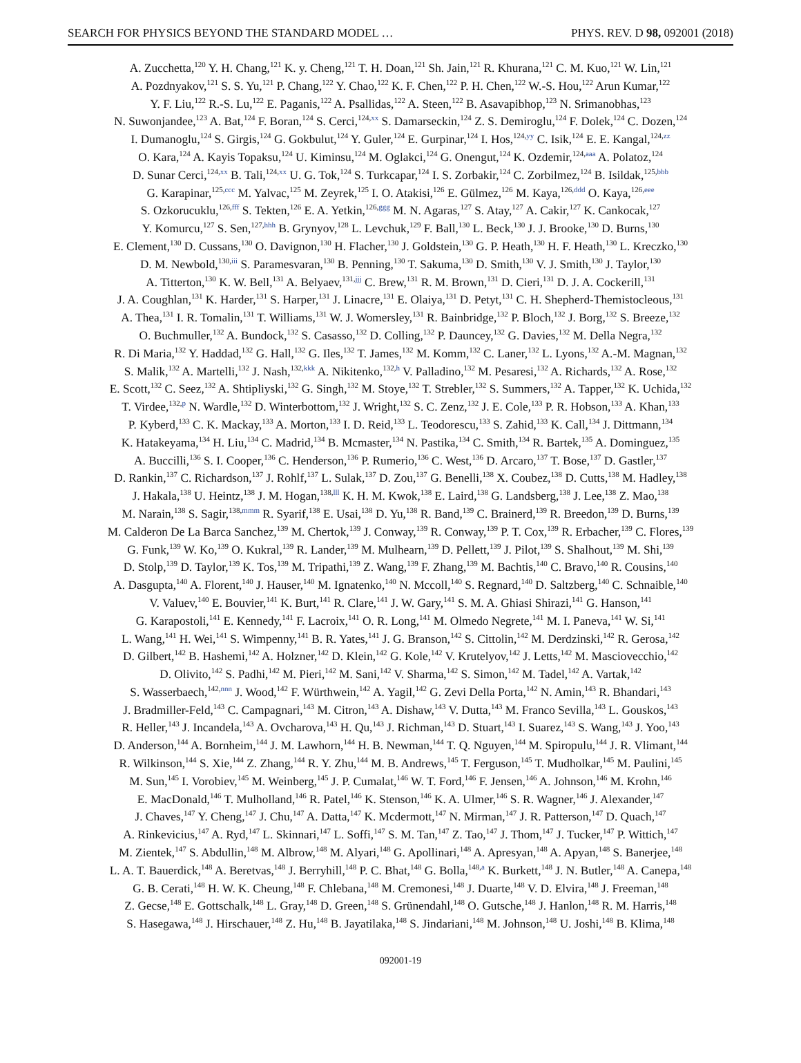SEARCH FOR PHYSICS BEYOND THE STANDARD MODEL … PHYS. REV. D 98, 092001 (2018)
A. Zucchetta,<sup>120</sup> Y. H. Chang,<sup>121</sup> K. y. Cheng,<sup>121</sup> T. H. Doan,<sup>121</sup> Sh. Jain,<sup>121</sup> R. Khurana,<sup>121</sup> C. M. Kuo,<sup>121</sup> W. Lin,<sup>121</sup>
A. Pozdnyakov,<sup>121</sup> S. S. Yu,<sup>121</sup> P. Chang,<sup>122</sup> Y. Chao,<sup>122</sup> K. F. Chen,<sup>122</sup> P. H. Chen,<sup>122</sup> W.-S. Hou,<sup>122</sup> Arun Kumar,<sup>122</sup>
Y. F. Liu,<sup>122</sup> R.-S. Lu,<sup>122</sup> E. Paganis,<sup>122</sup> A. Psallidas,<sup>122</sup> A. Steen,<sup>122</sup> B. Asavapibhop,<sup>123</sup> N. Srimanobhas,<sup>123</sup>
N. Suwonjandee,<sup>123</sup> A. Bat,<sup>124</sup> F. Boran,<sup>124</sup> S. Cerci,<sup>124,xx</sup> S. Damarseckin,<sup>124</sup> Z. S. Demiroglu,<sup>124</sup> F. Dolek,<sup>124</sup> C. Dozen,<sup>124</sup>
I. Dumanoglu,<sup>124</sup> S. Girgis,<sup>124</sup> G. Gokbulut,<sup>124</sup> Y. Guler,<sup>124</sup> E. Gurpinar,<sup>124</sup> I. Hos,<sup>124,yy</sup> C. Isik,<sup>124</sup> E. E. Kangal,<sup>124,zz</sup>
O. Kara,<sup>124</sup> A. Kayis Topaksu,<sup>124</sup> U. Kiminsu,<sup>124</sup> M. Oglakci,<sup>124</sup> G. Onengut,<sup>124</sup> K. Ozdemir,<sup>124,aaa</sup> A. Polatoz,<sup>124</sup>
D. Sunar Cerci,<sup>124,xx</sup> B. Tali,<sup>124,xx</sup> U. G. Tok,<sup>124</sup> S. Turkcapar,<sup>124</sup> I. S. Zorbakir,<sup>124</sup> C. Zorbilmez,<sup>124</sup> B. Isildak,<sup>125,bbb</sup>
G. Karapinar,<sup>125,ccc</sup> M. Yalvac,<sup>125</sup> M. Zeyrek,<sup>125</sup> I. O. Atakisi,<sup>126</sup> E. Gülmez,<sup>126</sup> M. Kaya,<sup>126,ddd</sup> O. Kaya,<sup>126,eee</sup>
S. Ozkorucuklu,<sup>126,fff</sup> S. Tekten,<sup>126</sup> E. A. Yetkin,<sup>126,ggg</sup> M. N. Agaras,<sup>127</sup> S. Atay,<sup>127</sup> A. Cakir,<sup>127</sup> K. Cankocak,<sup>127</sup>
Y. Komurcu,<sup>127</sup> S. Sen,<sup>127,hhh</sup> B. Grynyov,<sup>128</sup> L. Levchuk,<sup>129</sup> F. Ball,<sup>130</sup> L. Beck,<sup>130</sup> J. J. Brooke,<sup>130</sup> D. Burns,<sup>130</sup>
E. Clement,<sup>130</sup> D. Cussans,<sup>130</sup> O. Davignon,<sup>130</sup> H. Flacher,<sup>130</sup> J. Goldstein,<sup>130</sup> G. P. Heath,<sup>130</sup> H. F. Heath,<sup>130</sup> L. Kreczko,<sup>130</sup>
D. M. Newbold,<sup>130,iii</sup> S. Paramesvaran,<sup>130</sup> B. Penning,<sup>130</sup> T. Sakuma,<sup>130</sup> D. Smith,<sup>130</sup> V. J. Smith,<sup>130</sup> J. Taylor,<sup>130</sup>
A. Titterton,<sup>130</sup> K. W. Bell,<sup>131</sup> A. Belyaev,<sup>131,jjj</sup> C. Brew,<sup>131</sup> R. M. Brown,<sup>131</sup> D. Cieri,<sup>131</sup> D. J. A. Cockerill,<sup>131</sup>
J. A. Coughlan,<sup>131</sup> K. Harder,<sup>131</sup> S. Harper,<sup>131</sup> J. Linacre,<sup>131</sup> E. Olaiya,<sup>131</sup> D. Petyt,<sup>131</sup> C. H. Shepherd-Themistocleous,<sup>131</sup>
A. Thea,<sup>131</sup> I. R. Tomalin,<sup>131</sup> T. Williams,<sup>131</sup> W. J. Womersley,<sup>131</sup> R. Bainbridge,<sup>132</sup> P. Bloch,<sup>132</sup> J. Borg,<sup>132</sup> S. Breeze,<sup>132</sup>
O. Buchmuller,<sup>132</sup> A. Bundock,<sup>132</sup> S. Casasso,<sup>132</sup> D. Colling,<sup>132</sup> P. Dauncey,<sup>132</sup> G. Davies,<sup>132</sup> M. Della Negra,<sup>132</sup>
R. Di Maria,<sup>132</sup> Y. Haddad,<sup>132</sup> G. Hall,<sup>132</sup> G. Iles,<sup>132</sup> T. James,<sup>132</sup> M. Komm,<sup>132</sup> C. Laner,<sup>132</sup> L. Lyons,<sup>132</sup> A.-M. Magnan,<sup>132</sup>
S. Malik,<sup>132</sup> A. Martelli,<sup>132</sup> J. Nash,<sup>132,kkk</sup> A. Nikitenko,<sup>132,h</sup> V. Palladino,<sup>132</sup> M. Pesaresi,<sup>132</sup> A. Richards,<sup>132</sup> A. Rose,<sup>132</sup>
E. Scott,<sup>132</sup> C. Seez,<sup>132</sup> A. Shtipliyski,<sup>132</sup> G. Singh,<sup>132</sup> M. Stoye,<sup>132</sup> T. Strebler,<sup>132</sup> S. Summers,<sup>132</sup> A. Tapper,<sup>132</sup> K. Uchida,<sup>132</sup>
T. Virdee,<sup>132,p</sup> N. Wardle,<sup>132</sup> D. Winterbottom,<sup>132</sup> J. Wright,<sup>132</sup> S. C. Zenz,<sup>132</sup> J. E. Cole,<sup>133</sup> P. R. Hobson,<sup>133</sup> A. Khan,<sup>133</sup>
P. Kyberd,<sup>133</sup> C. K. Mackay,<sup>133</sup> A. Morton,<sup>133</sup> I. D. Reid,<sup>133</sup> L. Teodorescu,<sup>133</sup> S. Zahid,<sup>133</sup> K. Call,<sup>134</sup> J. Dittmann,<sup>134</sup>
K. Hatakeyama,<sup>134</sup> H. Liu,<sup>134</sup> C. Madrid,<sup>134</sup> B. Mcmaster,<sup>134</sup> N. Pastika,<sup>134</sup> C. Smith,<sup>134</sup> R. Bartek,<sup>135</sup> A. Dominguez,<sup>135</sup>
A. Buccilli,<sup>136</sup> S. I. Cooper,<sup>136</sup> C. Henderson,<sup>136</sup> P. Rumerio,<sup>136</sup> C. West,<sup>136</sup> D. Arcaro,<sup>137</sup> T. Bose,<sup>137</sup> D. Gastler,<sup>137</sup>
D. Rankin,<sup>137</sup> C. Richardson,<sup>137</sup> J. Rohlf,<sup>137</sup> L. Sulak,<sup>137</sup> D. Zou,<sup>137</sup> G. Benelli,<sup>138</sup> X. Coubez,<sup>138</sup> D. Cutts,<sup>138</sup> M. Hadley,<sup>138</sup>
J. Hakala,<sup>138</sup> U. Heintz,<sup>138</sup> J. M. Hogan,<sup>138,lll</sup> K. H. M. Kwok,<sup>138</sup> E. Laird,<sup>138</sup> G. Landsberg,<sup>138</sup> J. Lee,<sup>138</sup> Z. Mao,<sup>138</sup>
M. Narain,<sup>138</sup> S. Sagir,<sup>138,mmm</sup> R. Syarif,<sup>138</sup> E. Usai,<sup>138</sup> D. Yu,<sup>138</sup> R. Band,<sup>139</sup> C. Brainerd,<sup>139</sup> R. Breedon,<sup>139</sup> D. Burns,<sup>139</sup>
M. Calderon De La Barca Sanchez,<sup>139</sup> M. Chertok,<sup>139</sup> J. Conway,<sup>139</sup> R. Conway,<sup>139</sup> P. T. Cox,<sup>139</sup> R. Erbacher,<sup>139</sup> C. Flores,<sup>139</sup>
G. Funk,<sup>139</sup> W. Ko,<sup>139</sup> O. Kukral,<sup>139</sup> R. Lander,<sup>139</sup> M. Mulhearn,<sup>139</sup> D. Pellett,<sup>139</sup> J. Pilot,<sup>139</sup> S. Shalhout,<sup>139</sup> M. Shi,<sup>139</sup>
D. Stolp,<sup>139</sup> D. Taylor,<sup>139</sup> K. Tos,<sup>139</sup> M. Tripathi,<sup>139</sup> Z. Wang,<sup>139</sup> F. Zhang,<sup>139</sup> M. Bachtis,<sup>140</sup> C. Bravo,<sup>140</sup> R. Cousins,<sup>140</sup>
A. Dasgupta,<sup>140</sup> A. Florent,<sup>140</sup> J. Hauser,<sup>140</sup> M. Ignatenko,<sup>140</sup> N. Mccoll,<sup>140</sup> S. Regnard,<sup>140</sup> D. Saltzberg,<sup>140</sup> C. Schnaible,<sup>140</sup>
V. Valuev,<sup>140</sup> E. Bouvier,<sup>141</sup> K. Burt,<sup>141</sup> R. Clare,<sup>141</sup> J. W. Gary,<sup>141</sup> S. M. A. Ghiasi Shirazi,<sup>141</sup> G. Hanson,<sup>141</sup>
G. Karapostoli,<sup>141</sup> E. Kennedy,<sup>141</sup> F. Lacroix,<sup>141</sup> O. R. Long,<sup>141</sup> M. Olmedo Negrete,<sup>141</sup> M. I. Paneva,<sup>141</sup> W. Si,<sup>141</sup>
L. Wang,<sup>141</sup> H. Wei,<sup>141</sup> S. Wimpenny,<sup>141</sup> B. R. Yates,<sup>141</sup> J. G. Branson,<sup>142</sup> S. Cittolin,<sup>142</sup> M. Derdzinski,<sup>142</sup> R. Gerosa,<sup>142</sup>
D. Gilbert,<sup>142</sup> B. Hashemi,<sup>142</sup> A. Holzner,<sup>142</sup> D. Klein,<sup>142</sup> G. Kole,<sup>142</sup> V. Krutelyov,<sup>142</sup> J. Letts,<sup>142</sup> M. Masciovecchio,<sup>142</sup>
D. Olivito,<sup>142</sup> S. Padhi,<sup>142</sup> M. Pieri,<sup>142</sup> M. Sani,<sup>142</sup> V. Sharma,<sup>142</sup> S. Simon,<sup>142</sup> M. Tadel,<sup>142</sup> A. Vartak,<sup>142</sup>
S. Wasserbaech,<sup>142,nnn</sup> J. Wood,<sup>142</sup> F. Würthwein,<sup>142</sup> A. Yagil,<sup>142</sup> G. Zevi Della Porta,<sup>142</sup> N. Amin,<sup>143</sup> R. Bhandari,<sup>143</sup>
J. Bradmiller-Feld,<sup>143</sup> C. Campagnari,<sup>143</sup> M. Citron,<sup>143</sup> A. Dishaw,<sup>143</sup> V. Dutta,<sup>143</sup> M. Franco Sevilla,<sup>143</sup> L. Gouskos,<sup>143</sup>
R. Heller,<sup>143</sup> J. Incandela,<sup>143</sup> A. Ovcharova,<sup>143</sup> H. Qu,<sup>143</sup> J. Richman,<sup>143</sup> D. Stuart,<sup>143</sup> I. Suarez,<sup>143</sup> S. Wang,<sup>143</sup> J. Yoo,<sup>143</sup>
D. Anderson,<sup>144</sup> A. Bornheim,<sup>144</sup> J. M. Lawhorn,<sup>144</sup> H. B. Newman,<sup>144</sup> T. Q. Nguyen,<sup>144</sup> M. Spiropulu,<sup>144</sup> J. R. Vlimant,<sup>144</sup>
R. Wilkinson,<sup>144</sup> S. Xie,<sup>144</sup> Z. Zhang,<sup>144</sup> R. Y. Zhu,<sup>144</sup> M. B. Andrews,<sup>145</sup> T. Ferguson,<sup>145</sup> T. Mudholkar,<sup>145</sup> M. Paulini,<sup>145</sup>
M. Sun,<sup>145</sup> I. Vorobiev,<sup>145</sup> M. Weinberg,<sup>145</sup> J. P. Cumalat,<sup>146</sup> W. T. Ford,<sup>146</sup> F. Jensen,<sup>146</sup> A. Johnson,<sup>146</sup> M. Krohn,<sup>146</sup>
E. MacDonald,<sup>146</sup> T. Mulholland,<sup>146</sup> R. Patel,<sup>146</sup> K. Stenson,<sup>146</sup> K. A. Ulmer,<sup>146</sup> S. R. Wagner,<sup>146</sup> J. Alexander,<sup>147</sup>
J. Chaves,<sup>147</sup> Y. Cheng,<sup>147</sup> J. Chu,<sup>147</sup> A. Datta,<sup>147</sup> K. Mcdermott,<sup>147</sup> N. Mirman,<sup>147</sup> J. R. Patterson,<sup>147</sup> D. Quach,<sup>147</sup>
A. Rinkevicius,<sup>147</sup> A. Ryd,<sup>147</sup> L. Skinnari,<sup>147</sup> L. Soffi,<sup>147</sup> S. M. Tan,<sup>147</sup> Z. Tao,<sup>147</sup> J. Thom,<sup>147</sup> J. Tucker,<sup>147</sup> P. Wittich,<sup>147</sup>
M. Zientek,<sup>147</sup> S. Abdullin,<sup>148</sup> M. Albrow,<sup>148</sup> M. Alyari,<sup>148</sup> G. Apollinari,<sup>148</sup> A. Apresyan,<sup>148</sup> A. Apyan,<sup>148</sup> S. Banerjee,<sup>148</sup>
L. A. T. Bauerdick,<sup>148</sup> A. Beretvas,<sup>148</sup> J. Berryhill,<sup>148</sup> P. C. Bhat,<sup>148</sup> G. Bolla,<sup>148,a</sup> K. Burkett,<sup>148</sup> J. N. Butler,<sup>148</sup> A. Canepa,<sup>148</sup>
G. B. Cerati,<sup>148</sup> H. W. K. Cheung,<sup>148</sup> F. Chlebana,<sup>148</sup> M. Cremonesi,<sup>148</sup> J. Duarte,<sup>148</sup> V. D. Elvira,<sup>148</sup> J. Freeman,<sup>148</sup>
Z. Gecse,<sup>148</sup> E. Gottschalk,<sup>148</sup> L. Gray,<sup>148</sup> D. Green,<sup>148</sup> S. Grünendahl,<sup>148</sup> O. Gutsche,<sup>148</sup> J. Hanlon,<sup>148</sup> R. M. Harris,<sup>148</sup>
S. Hasegawa,<sup>148</sup> J. Hirschauer,<sup>148</sup> Z. Hu,<sup>148</sup> B. Jayatilaka,<sup>148</sup> S. Jindariani,<sup>148</sup> M. Johnson,<sup>148</sup> U. Joshi,<sup>148</sup> B. Klima,<sup>148</sup>
092001-19